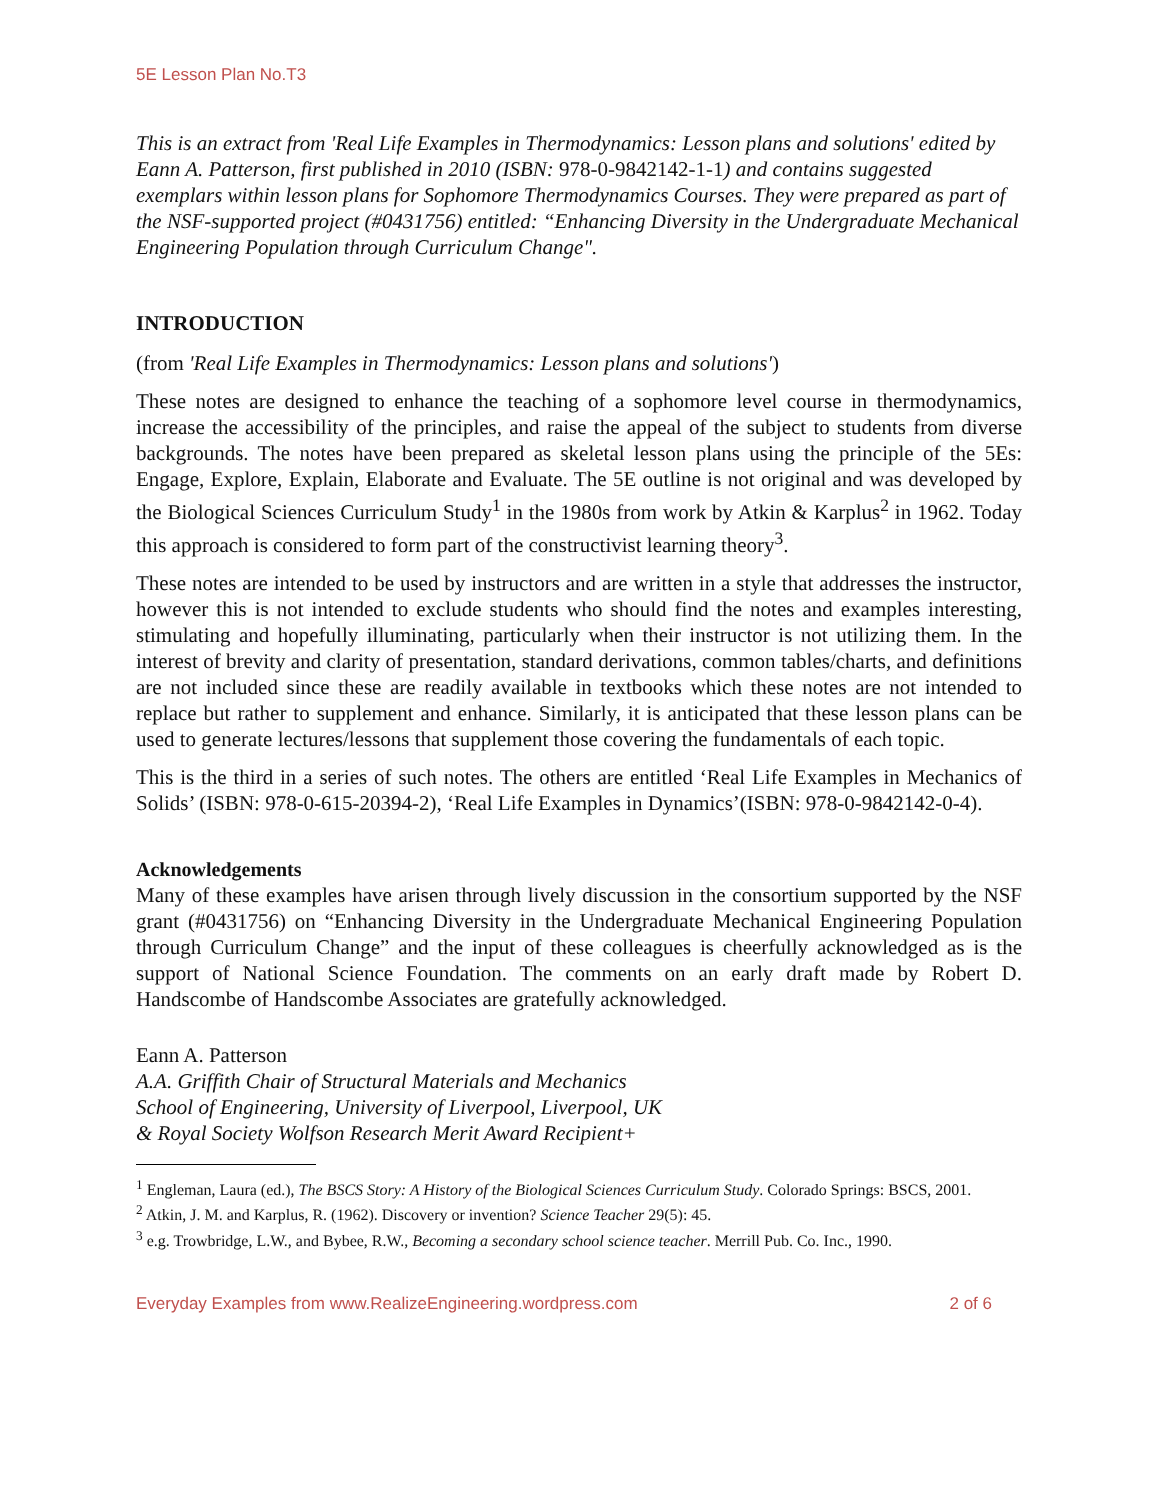5E Lesson Plan No.T3
This is an extract from 'Real Life Examples in Thermodynamics: Lesson plans and solutions' edited by Eann A. Patterson, first published in 2010 (ISBN: 978-0-9842142-1-1) and contains suggested exemplars within lesson plans for Sophomore Thermodynamics Courses. They were prepared as part of the NSF-supported project (#0431756) entitled: “Enhancing Diversity in the Undergraduate Mechanical Engineering Population through Curriculum Change".
INTRODUCTION
(from 'Real Life Examples in Thermodynamics: Lesson plans and solutions')
These notes are designed to enhance the teaching of a sophomore level course in thermodynamics, increase the accessibility of the principles, and raise the appeal of the subject to students from diverse backgrounds. The notes have been prepared as skeletal lesson plans using the principle of the 5Es: Engage, Explore, Explain, Elaborate and Evaluate. The 5E outline is not original and was developed by the Biological Sciences Curriculum Study<sup>1</sup> in the 1980s from work by Atkin & Karplus<sup>2</sup> in 1962. Today this approach is considered to form part of the constructivist learning theory<sup>3</sup>.
These notes are intended to be used by instructors and are written in a style that addresses the instructor, however this is not intended to exclude students who should find the notes and examples interesting, stimulating and hopefully illuminating, particularly when their instructor is not utilizing them. In the interest of brevity and clarity of presentation, standard derivations, common tables/charts, and definitions are not included since these are readily available in textbooks which these notes are not intended to replace but rather to supplement and enhance. Similarly, it is anticipated that these lesson plans can be used to generate lectures/lessons that supplement those covering the fundamentals of each topic.
This is the third in a series of such notes. The others are entitled ‘Real Life Examples in Mechanics of Solids’ (ISBN: 978-0-615-20394-2), ‘Real Life Examples in Dynamics’(ISBN: 978-0-9842142-0-4).
Acknowledgements
Many of these examples have arisen through lively discussion in the consortium supported by the NSF grant (#0431756) on “Enhancing Diversity in the Undergraduate Mechanical Engineering Population through Curriculum Change” and the input of these colleagues is cheerfully acknowledged as is the support of National Science Foundation. The comments on an early draft made by Robert D. Handscombe of Handscombe Associates are gratefully acknowledged.
Eann A. Patterson
A.A. Griffith Chair of Structural Materials and Mechanics
School of Engineering, University of Liverpool, Liverpool, UK
& Royal Society Wolfson Research Merit Award Recipient+
<sup>1</sup> Engleman, Laura (ed.), The BSCS Story: A History of the Biological Sciences Curriculum Study. Colorado Springs: BSCS, 2001.
<sup>2</sup> Atkin, J. M. and Karplus, R. (1962). Discovery or invention? Science Teacher 29(5): 45.
<sup>3</sup> e.g. Trowbridge, L.W., and Bybee, R.W., Becoming a secondary school science teacher. Merrill Pub. Co. Inc., 1990.
Everyday Examples from www.RealizeEngineering.wordpress.com 2 of 6